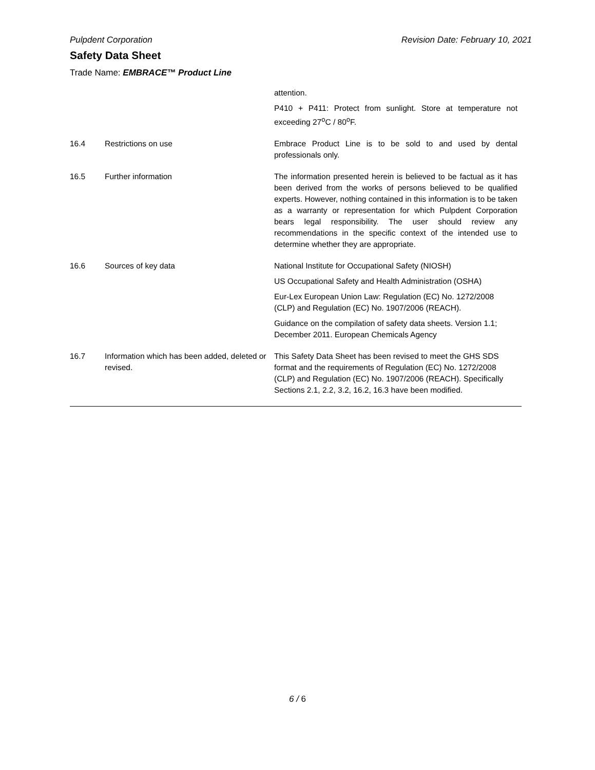Pulpdent Corporation Revision Date: February 10, 2021
Safety Data Sheet
Trade Name: EMBRACE™ Product Line
| | | attention. P410 + P411: Protect from sunlight. Store at temperature not exceeding 27<sup>o</sup>C / 80<sup>o</sup>F. |
| 16.4 | Restrictions on use | Embrace Product Line is to be sold to and used by dental professionals only. |
| 16.5 | Further information | The information presented herein is believed to be factual as it has been derived from the works of persons believed to be qualified experts. However, nothing contained in this information is to be taken as a warranty or representation for which Pulpdent Corporation bears legal responsibility. The user should review any recommendations in the specific context of the intended use to determine whether they are appropriate. |
| 16.6 | Sources of key data | National Institute for Occupational Safety (NIOSH) US Occupational Safety and Health Administration (OSHA) Eur-Lex European Union Law: Regulation (EC) No. 1272/2008 (CLP) and Regulation (EC) No. 1907/2006 (REACH). Guidance on the compilation of safety data sheets. Version 1.1; December 2011. European Chemicals Agency |
| 16.7 | Information which has been added, deleted or revised. | This Safety Data Sheet has been revised to meet the GHS SDS format and the requirements of Regulation (EC) No. 1272/2008 (CLP) and Regulation (EC) No. 1907/2006 (REACH). Specifically Sections 2.1, 2.2, 3.2, 16.2, 16.3 have been modified. |
6 / 6